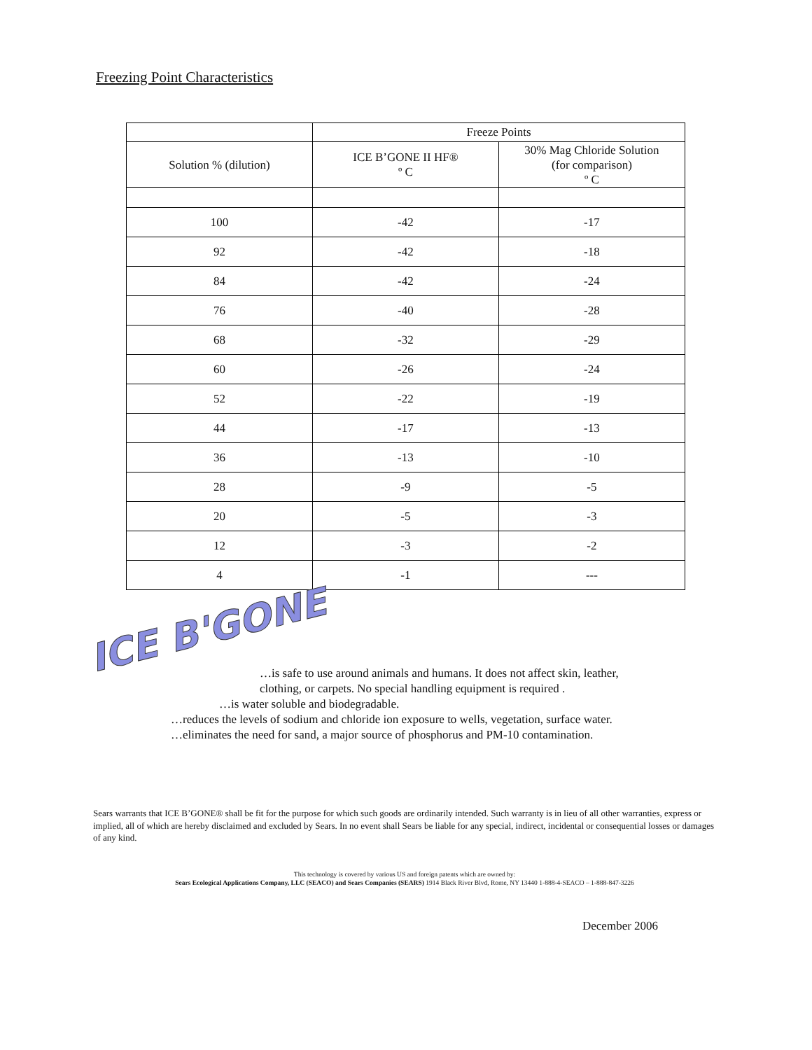Freezing Point Characteristics
| | Freeze Points | |
| Solution % (dilution) | ICE B’GONE II HF® º C | 30% Mag Chloride Solution (for comparison) º C |
| 100 | -42 | -17 |
| 92 | -42 | -18 |
| 84 | -42 | -24 |
| 76 | -40 | -28 |
| 68 | -32 | -29 |
| 60 | -26 | -24 |
| 52 | -22 | -19 |
| 44 | -17 | -13 |
| 36 | -13 | -10 |
| 28 | -9 | -5 |
| 20 | -5 | -3 |
| 12 | -3 | -2 |
| 4 | -1 | --- |
ICE B'GONE
…is safe to use around animals and humans. It does not affect skin, leather,
clothing, or carpets. No special handling equipment is required .
…is water soluble and biodegradable.
…reduces the levels of sodium and chloride ion exposure to wells, vegetation, surface water.
…eliminates the need for sand, a major source of phosphorus and PM-10 contamination.
Sears warrants that ICE B’GONE® shall be fit for the purpose for which such goods are ordinarily intended. Such warranty is in lieu of all other warranties, express or implied, all of which are hereby disclaimed and excluded by Sears. In no event shall Sears be liable for any special, indirect, incidental or consequential losses or damages of any kind.
This technology is covered by various US and foreign patents which are owned by:
Sears Ecological Applications Company, LLC (SEACO) and Sears Companies (SEARS) 1914 Black River Blvd, Rome, NY 13440 1-888-4-SEACO – 1-888-847-3226
December 2006